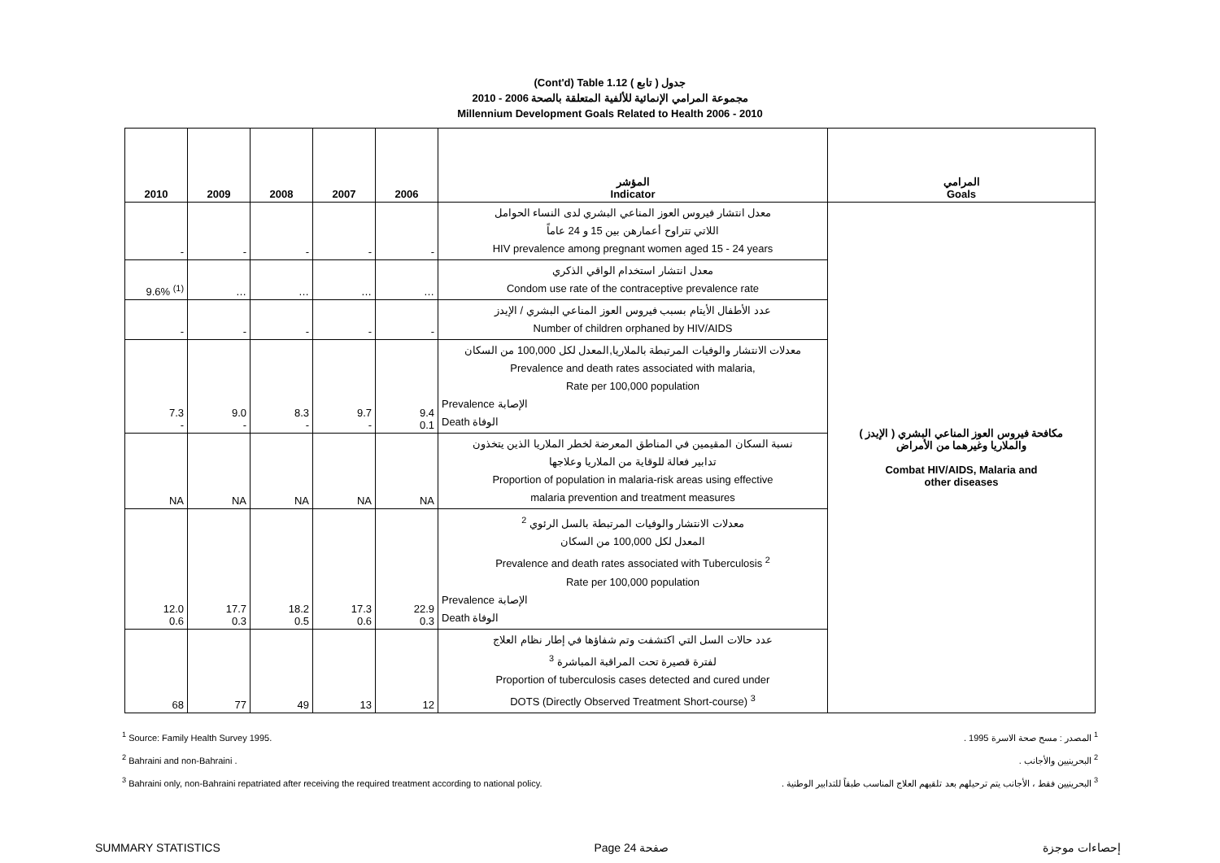(Cont'd) Table 1.12 جدول ( تابع )
مجموعة المرامي الإنمائية للألفية المتعلقة بالصحة 2006 - 2010
Millennium Development Goals Related to Health 2006 - 2010
| 2010 | 2009 | 2008 | 2007 | 2006 | المؤشر Indicator | المرامي Goals |
| --- | --- | --- | --- | --- | --- | --- |
| - | - | - | - | - | معدل انتشار فيروس العوز المناعي البشري لدى النساء الحوامل اللاتي تتراوح أعمارهن بين 15 و 24 عاماً HIV prevalence among pregnant women aged 15 - 24 years | مكافحة فيروس العوز المناعي البشري ( الإيدز ) والملاريا وغيرهما من الأمراض Combat HIV/AIDS, Malaria and other diseases |
| 9.6% <sup>(1)</sup> | … | … | … | … | معدل انتشار استخدام الواقي الذكري Condom use rate of the contraceptive prevalence rate | |
| - | - | - | - | - | عدد الأطفال الأيتام بسبب فيروس العوز المناعي البشري / الإيدز Number of children orphaned by HIV/AIDS | |
| 7.3 - | 9.0 - | 8.3 - | 9.7 - | 9.4 0.1 | معدلات الانتشار والوفيات المرتبطة بالملاريا,المعدل لكل 100,000 من السكان Prevalence and death rates associated with malaria, Rate per 100,000 population Prevalence الإصابة Death الوفاة | |
| NA | NA | NA | NA | NA | نسبة السكان المقيمين في المناطق المعرضة لخطر الملاريا الذين يتخذون تدابير فعالة للوقاية من الملاريا وعلاجها Proportion of population in malaria-risk areas using effective malaria prevention and treatment measures | |
| 12.0 0.6 | 17.7 0.3 | 18.2 0.5 | 17.3 0.6 | 22.9 0.3 | معدلات الانتشار والوفيات المرتبطة بالسل الرئوي <sup>2</sup> المعدل لكل 100,000 من السكان Prevalence and death rates associated with Tuberculosis <sup>2</sup> Rate per 100,000 population Prevalence الإصابة Death الوفاة | |
| 68 | 77 | 49 | 13 | 12 | عدد حالات السل التي اكتشفت وتم شفاؤها في إطار نظام العلاج لفترة قصيرة تحت المراقبة المباشرة <sup>3</sup> Proportion of tuberculosis cases detected and cured under DOTS (Directly Observed Treatment Short-course) <sup>3</sup> | |
<sup>1</sup> Source: Family Health Survey 1995.
<sup>2</sup> Bahraini and non-Bahraini .
<sup>3</sup> Bahraini only, non-Bahraini repatriated after receiving the required treatment according to national policy.
<sup>1</sup> المصدر : مسح صحة الاسرة 1995 .
<sup>2</sup> البحرينيين والأجانب .
<sup>3</sup> البحرينيين فقط ، الأجانب يتم ترحيلهم بعد تلقيهم العلاج المناسب طبقاً للتدابير الوطنية .
SUMMARY STATISTICS Page 24 صفحة إحصاءات موجزة